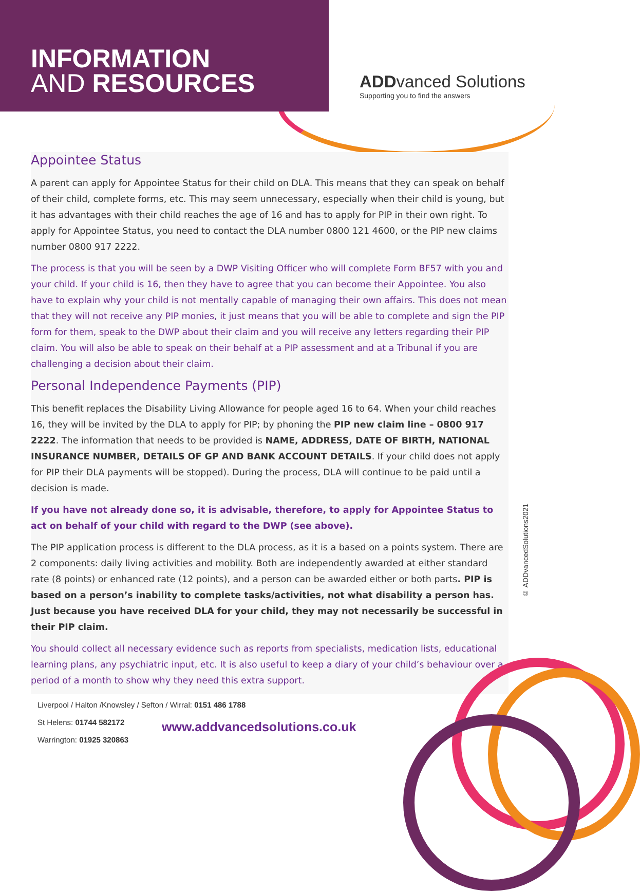INFORMATION
AND RESOURCES
ADDvanced Solutions
Supporting you to find the answers
Appointee Status
A parent can apply for Appointee Status for their child on DLA. This means that they can speak on behalf of their child, complete forms, etc. This may seem unnecessary, especially when their child is young, but it has advantages with their child reaches the age of 16 and has to apply for PIP in their own right. To apply for Appointee Status, you need to contact the DLA number 0800 121 4600, or the PIP new claims number 0800 917 2222.
The process is that you will be seen by a DWP Visiting Officer who will complete Form BF57 with you and your child. If your child is 16, then they have to agree that you can become their Appointee. You also have to explain why your child is not mentally capable of managing their own affairs. This does not mean that they will not receive any PIP monies, it just means that you will be able to complete and sign the PIP form for them, speak to the DWP about their claim and you will receive any letters regarding their PIP claim. You will also be able to speak on their behalf at a PIP assessment and at a Tribunal if you are challenging a decision about their claim.
Personal Independence Payments (PIP)
This benefit replaces the Disability Living Allowance for people aged 16 to 64. When your child reaches 16, they will be invited by the DLA to apply for PIP; by phoning the PIP new claim line – 0800 917 2222. The information that needs to be provided is NAME, ADDRESS, DATE OF BIRTH, NATIONAL INSURANCE NUMBER, DETAILS OF GP AND BANK ACCOUNT DETAILS. If your child does not apply for PIP their DLA payments will be stopped). During the process, DLA will continue to be paid until a decision is made.
If you have not already done so, it is advisable, therefore, to apply for Appointee Status to act on behalf of your child with regard to the DWP (see above).
The PIP application process is different to the DLA process, as it is a based on a points system. There are 2 components: daily living activities and mobility. Both are independently awarded at either standard rate (8 points) or enhanced rate (12 points), and a person can be awarded either or both parts. PIP is based on a person’s inability to complete tasks/activities, not what disability a person has. Just because you have received DLA for your child, they may not necessarily be successful in their PIP claim.
You should collect all necessary evidence such as reports from specialists, medication lists, educational learning plans, any psychiatric input, etc. It is also useful to keep a diary of your child’s behaviour over a period of a month to show why they need this extra support.
© ADDvancedSolutions2021
Liverpool / Halton /Knowsley / Sefton / Wirral: 0151 486 1788
St Helens: 01744 582172
Warrington: 01925 320863
www.addvancedsolutions.co.uk